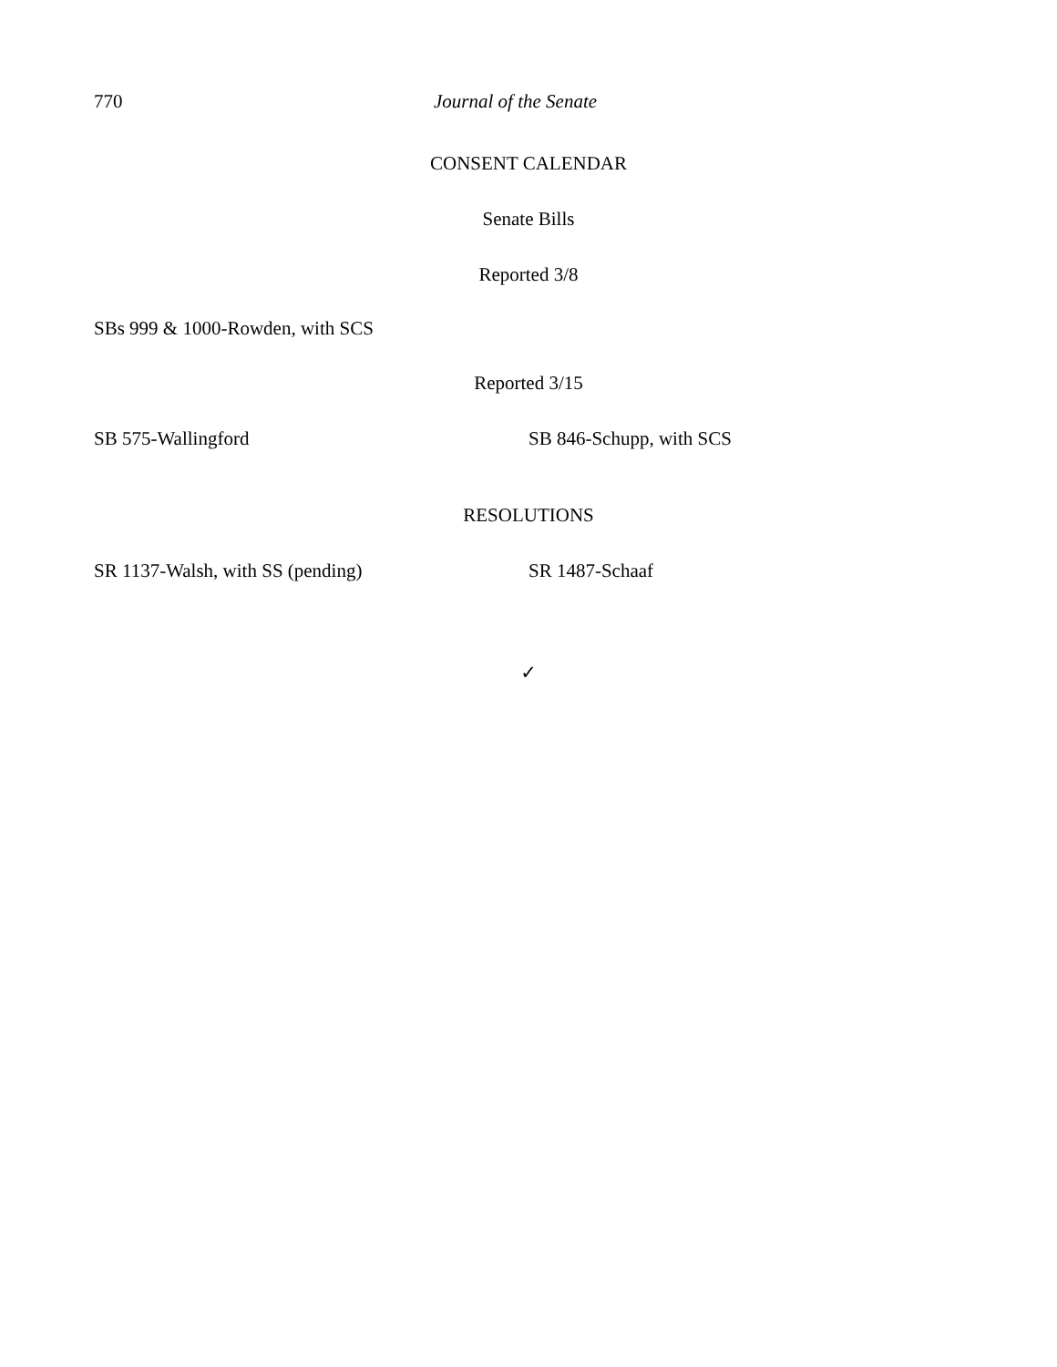770 Journal of the Senate
CONSENT CALENDAR
Senate Bills
Reported 3/8
SBs 999 & 1000-Rowden, with SCS
Reported 3/15
SB 575-Wallingford SB 846-Schupp, with SCS
RESOLUTIONS
SR 1137-Walsh, with SS (pending) SR 1487-Schaaf
✓